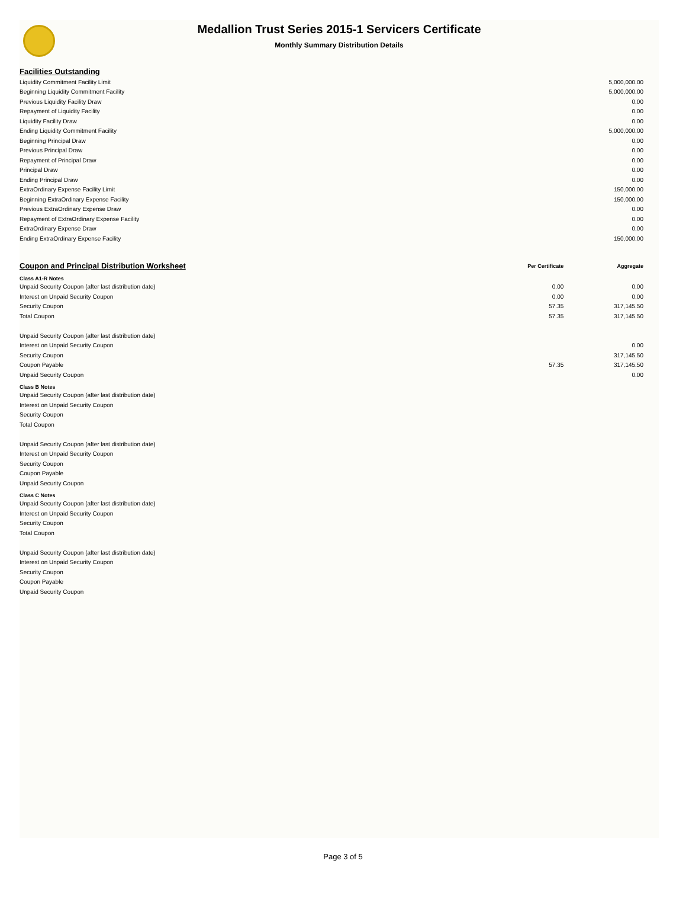Medallion Trust Series 2015-1 Servicers Certificate
Monthly Summary Distribution Details
Facilities Outstanding
| Liquidity Commitment Facility Limit | 5,000,000.00 |
| Beginning Liquidity Commitment Facility | 5,000,000.00 |
| Previous Liquidity Facility Draw | 0.00 |
| Repayment of Liquidity Facility | 0.00 |
| Liquidity Facility Draw | 0.00 |
| Ending Liquidity Commitment Facility | 5,000,000.00 |
| Beginning Principal Draw | 0.00 |
| Previous Principal Draw | 0.00 |
| Repayment of Principal Draw | 0.00 |
| Principal Draw | 0.00 |
| Ending Principal Draw | 0.00 |
| ExtraOrdinary Expense Facility Limit | 150,000.00 |
| Beginning ExtraOrdinary Expense Facility | 150,000.00 |
| Previous ExtraOrdinary Expense Draw | 0.00 |
| Repayment of ExtraOrdinary Expense Facility | 0.00 |
| ExtraOrdinary Expense Draw | 0.00 |
| Ending ExtraOrdinary Expense Facility | 150,000.00 |
| Coupon and Principal Distribution Worksheet | Per Certificate | Aggregate |
| Class A1-R Notes | | |
| Unpaid Security Coupon (after last distribution date) | 0.00 | 0.00 |
| Interest on Unpaid Security Coupon | 0.00 | 0.00 |
| Security Coupon | 57.35 | 317,145.50 |
| Total Coupon | 57.35 | 317,145.50 |
| Unpaid Security Coupon (after last distribution date) | | |
| Interest on Unpaid Security Coupon | | 0.00 |
| Security Coupon | | 317,145.50 |
| Coupon Payable | 57.35 | 317,145.50 |
| Unpaid Security Coupon | | 0.00 |
| Class B Notes | | |
| Unpaid Security Coupon (after last distribution date) | | |
| Interest on Unpaid Security Coupon | | |
| Security Coupon | | |
| Total Coupon | | |
| Unpaid Security Coupon (after last distribution date) | | |
| Interest on Unpaid Security Coupon | | |
| Security Coupon | | |
| Coupon Payable | | |
| Unpaid Security Coupon | | |
| Class C Notes | | |
| Unpaid Security Coupon (after last distribution date) | | |
| Interest on Unpaid Security Coupon | | |
| Security Coupon | | |
| Total Coupon | | |
| Unpaid Security Coupon (after last distribution date) | | |
| Interest on Unpaid Security Coupon | | |
| Security Coupon | | |
| Coupon Payable | | |
| Unpaid Security Coupon | | |
Page 3 of 5